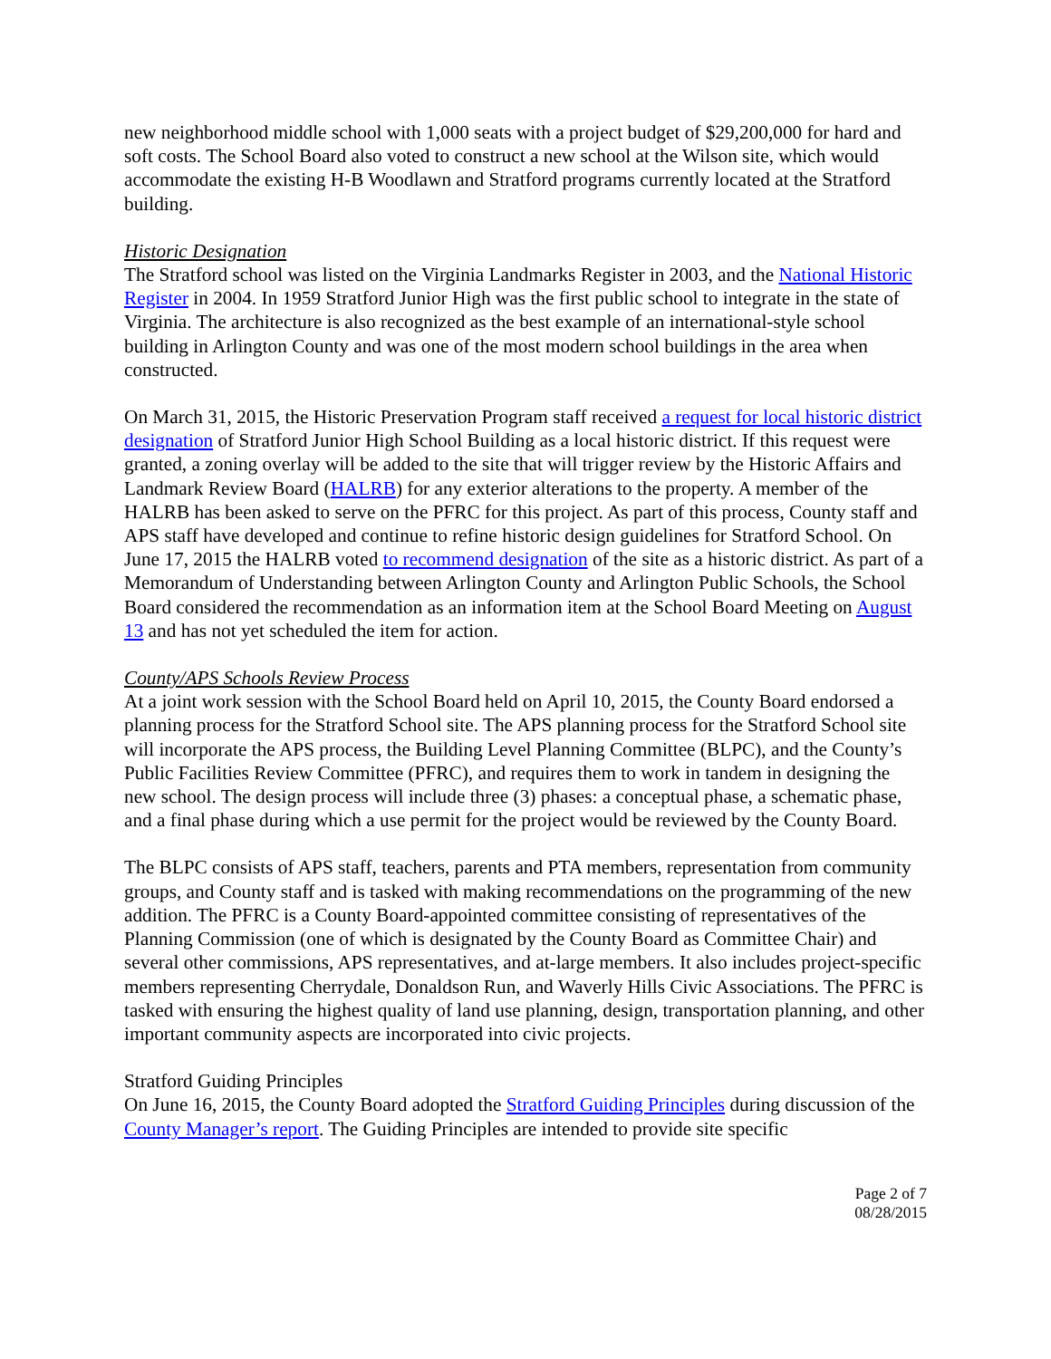new neighborhood middle school with 1,000 seats with a project budget of $29,200,000 for hard and soft costs. The School Board also voted to construct a new school at the Wilson site, which would accommodate the existing H-B Woodlawn and Stratford programs currently located at the Stratford building.
Historic Designation
The Stratford school was listed on the Virginia Landmarks Register in 2003, and the National Historic Register in 2004. In 1959 Stratford Junior High was the first public school to integrate in the state of Virginia. The architecture is also recognized as the best example of an international-style school building in Arlington County and was one of the most modern school buildings in the area when constructed.
On March 31, 2015, the Historic Preservation Program staff received a request for local historic district designation of Stratford Junior High School Building as a local historic district. If this request were granted, a zoning overlay will be added to the site that will trigger review by the Historic Affairs and Landmark Review Board (HALRB) for any exterior alterations to the property. A member of the HALRB has been asked to serve on the PFRC for this project. As part of this process, County staff and APS staff have developed and continue to refine historic design guidelines for Stratford School. On June 17, 2015 the HALRB voted to recommend designation of the site as a historic district. As part of a Memorandum of Understanding between Arlington County and Arlington Public Schools, the School Board considered the recommendation as an information item at the School Board Meeting on August 13 and has not yet scheduled the item for action.
County/APS Schools Review Process
At a joint work session with the School Board held on April 10, 2015, the County Board endorsed a planning process for the Stratford School site. The APS planning process for the Stratford School site will incorporate the APS process, the Building Level Planning Committee (BLPC), and the County’s Public Facilities Review Committee (PFRC), and requires them to work in tandem in designing the new school. The design process will include three (3) phases: a conceptual phase, a schematic phase, and a final phase during which a use permit for the project would be reviewed by the County Board.
The BLPC consists of APS staff, teachers, parents and PTA members, representation from community groups, and County staff and is tasked with making recommendations on the programming of the new addition. The PFRC is a County Board-appointed committee consisting of representatives of the Planning Commission (one of which is designated by the County Board as Committee Chair) and several other commissions, APS representatives, and at-large members. It also includes project-specific members representing Cherrydale, Donaldson Run, and Waverly Hills Civic Associations. The PFRC is tasked with ensuring the highest quality of land use planning, design, transportation planning, and other important community aspects are incorporated into civic projects.
Stratford Guiding Principles
On June 16, 2015, the County Board adopted the Stratford Guiding Principles during discussion of the County Manager’s report. The Guiding Principles are intended to provide site specific
Page 2 of 7
08/28/2015